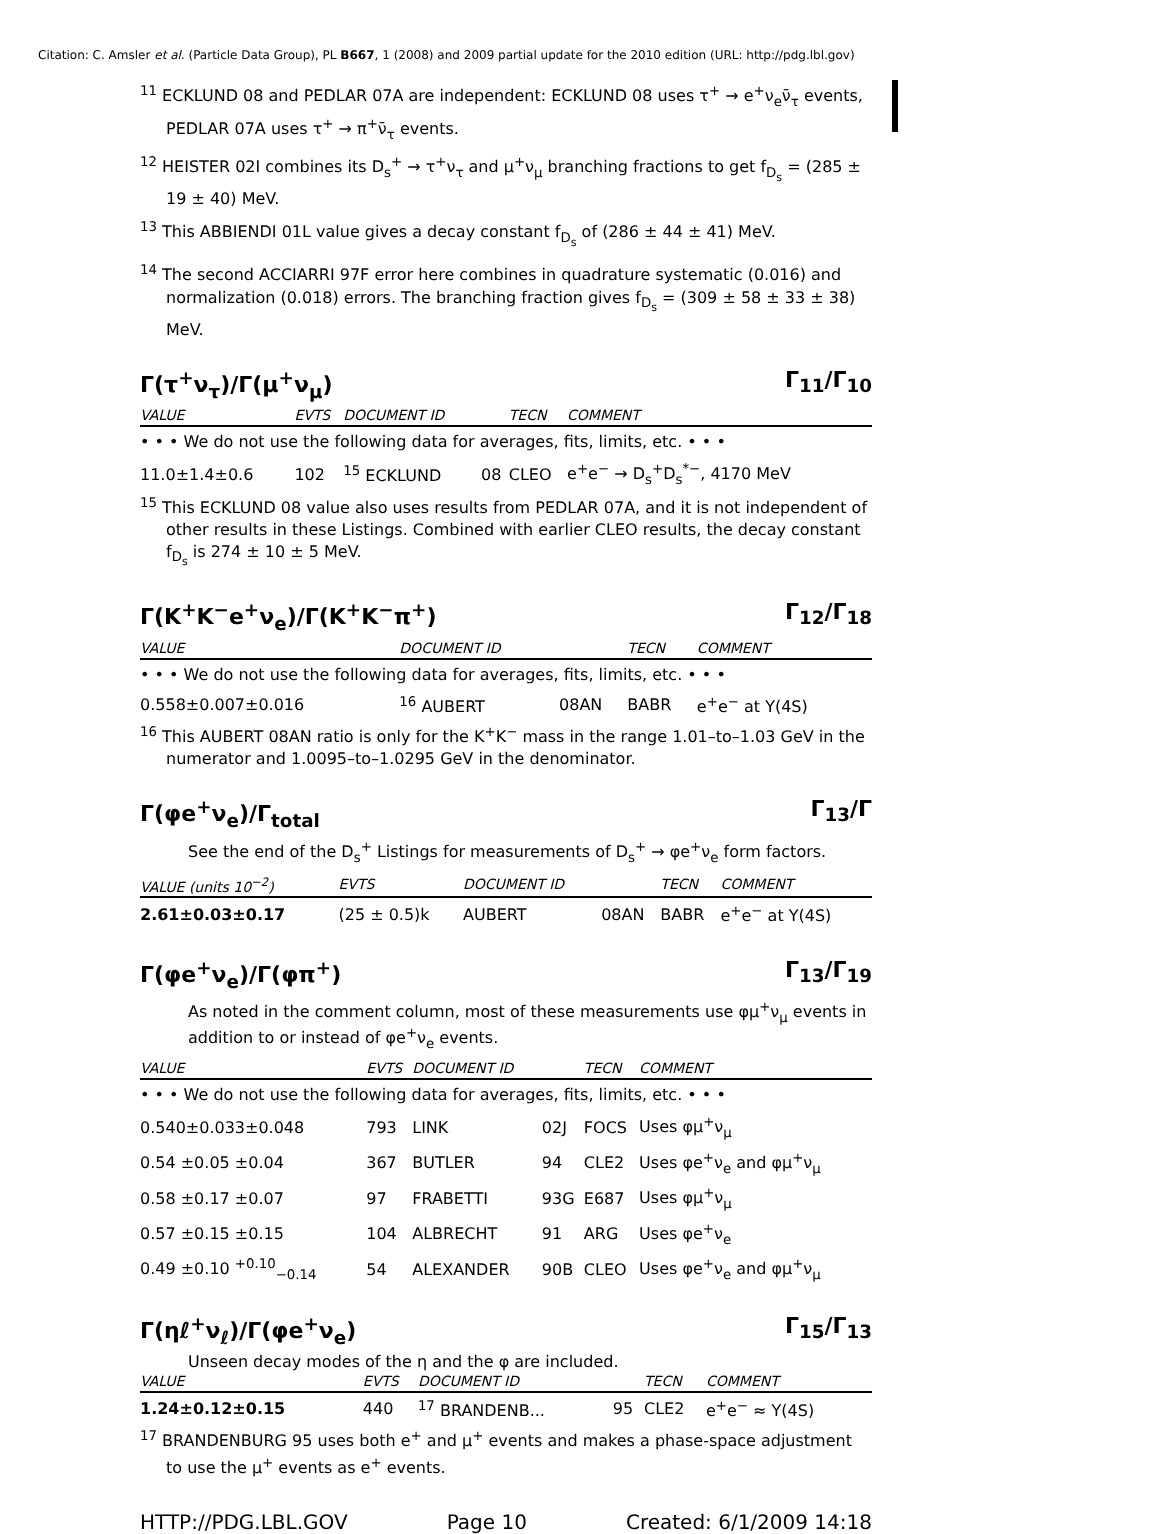Citation: C. Amsler et al. (Particle Data Group), PL B667, 1 (2008) and 2009 partial update for the 2010 edition (URL: http://pdg.lbl.gov)
<sup>11</sup> ECKLUND 08 and PEDLAR 07A are independent: ECKLUND 08 uses τ<sup>+</sup> → e<sup>+</sup>ν<sub>e</sub>ν̄<sub>τ</sub> events, PEDLAR 07A uses τ<sup>+</sup> → π<sup>+</sup>ν̄<sub>τ</sub> events.
<sup>12</sup> HEISTER 02I combines its D<sub>s</sub><sup>+</sup> → τ<sup>+</sup>ν<sub>τ</sub> and μ<sup>+</sup>ν<sub>μ</sub> branching fractions to get f<sub>D<sub>s</sub></sub> = (285 ± 19 ± 40) MeV.
<sup>13</sup> This ABBIENDI 01L value gives a decay constant f<sub>D<sub>s</sub></sub> of (286 ± 44 ± 41) MeV.
<sup>14</sup> The second ACCIARRI 97F error here combines in quadrature systematic (0.016) and normalization (0.018) errors. The branching fraction gives f<sub>D<sub>s</sub></sub> = (309 ± 58 ± 33 ± 38) MeV.
Γ(τ<sup>+</sup>ν<sub>τ</sub>)/Γ(μ<sup>+</sup>ν<sub>μ</sub>) Γ<sub>11</sub>/Γ<sub>10</sub>
| VALUE | EVTS | DOCUMENT ID | | TECN | COMMENT |
| --- | --- | --- | --- | --- | --- |
| • • • We do not use the following data for averages, fits, limits, etc. • • • | | | | | |
| 11.0±1.4±0.6 | 102 | <sup>15</sup> ECKLUND | 08 | CLEO | e<sup>+</sup>e<sup>−</sup> → D<sub>s</sub><sup>+</sup>D<sub>s</sub><sup>*−</sup>, 4170 MeV |
<sup>15</sup> This ECKLUND 08 value also uses results from PEDLAR 07A, and it is not independent of other results in these Listings. Combined with earlier CLEO results, the decay constant f<sub>D<sub>s</sub></sub> is 274 ± 10 ± 5 MeV.
Γ(K<sup>+</sup>K<sup>−</sup>e<sup>+</sup>ν<sub>e</sub>)/Γ(K<sup>+</sup>K<sup>−</sup>π<sup>+</sup>) Γ<sub>12</sub>/Γ<sub>18</sub>
| VALUE | DOCUMENT ID | | TECN | COMMENT |
| --- | --- | --- | --- | --- |
| • • • We do not use the following data for averages, fits, limits, etc. • • • | | | | |
| 0.558±0.007±0.016 | <sup>16</sup> AUBERT | 08AN | BABR | e<sup>+</sup>e<sup>−</sup> at Υ(4S) |
<sup>16</sup> This AUBERT 08AN ratio is only for the K<sup>+</sup>K<sup>−</sup> mass in the range 1.01–to–1.03 GeV in the numerator and 1.0095–to–1.0295 GeV in the denominator.
Γ(φe<sup>+</sup>ν<sub>e</sub>)/Γ<sub>total</sub> Γ<sub>13</sub>/Γ
See the end of the D<sub>s</sub><sup>+</sup> Listings for measurements of D<sub>s</sub><sup>+</sup> → φe<sup>+</sup>ν<sub>e</sub> form factors.
| VALUE (units 10<sup>−2</sup>) | EVTS | DOCUMENT ID | | TECN | COMMENT |
| --- | --- | --- | --- | --- | --- |
| 2.61±0.03±0.17 | (25 ± 0.5)k | AUBERT | 08AN | BABR | e<sup>+</sup>e<sup>−</sup> at Υ(4S) |
Γ(φe<sup>+</sup>ν<sub>e</sub>)/Γ(φπ<sup>+</sup>) Γ<sub>13</sub>/Γ<sub>19</sub>
As noted in the comment column, most of these measurements use φμ<sup>+</sup>ν<sub>μ</sub> events in addition to or instead of φe<sup>+</sup>ν<sub>e</sub> events.
| VALUE | EVTS | DOCUMENT ID | | TECN | COMMENT |
| --- | --- | --- | --- | --- | --- |
| • • • We do not use the following data for averages, fits, limits, etc. • • • | | | | | |
| 0.540±0.033±0.048 | 793 | LINK | 02J | FOCS | Uses φμ<sup>+</sup>ν<sub>μ</sub> |
| 0.54 ±0.05 ±0.04 | 367 | BUTLER | 94 | CLE2 | Uses φe<sup>+</sup>ν<sub>e</sub> and φμ<sup>+</sup>ν<sub>μ</sub> |
| 0.58 ±0.17 ±0.07 | 97 | FRABETTI | 93G | E687 | Uses φμ<sup>+</sup>ν<sub>μ</sub> |
| 0.57 ±0.15 ±0.15 | 104 | ALBRECHT | 91 | ARG | Uses φe<sup>+</sup>ν<sub>e</sub> |
| 0.49 ±0.10 <sup>+0.10</sup><sub>−0.14</sub> | 54 | ALEXANDER | 90B | CLEO | Uses φe<sup>+</sup>ν<sub>e</sub> and φμ<sup>+</sup>ν<sub>μ</sub> |
Γ(ηℓ<sup>+</sup>ν<sub>ℓ</sub>)/Γ(φe<sup>+</sup>ν<sub>e</sub>) Γ<sub>15</sub>/Γ<sub>13</sub>
Unseen decay modes of the η and the φ are included.
| VALUE | EVTS | DOCUMENT ID | | TECN | COMMENT |
| --- | --- | --- | --- | --- | --- |
| 1.24±0.12±0.15 | 440 | <sup>17</sup> BRANDENB... | 95 | CLE2 | e<sup>+</sup>e<sup>−</sup> ≈ Υ(4S) |
<sup>17</sup> BRANDENBURG 95 uses both e<sup>+</sup> and μ<sup>+</sup> events and makes a phase-space adjustment to use the μ<sup>+</sup> events as e<sup>+</sup> events.
HTTP://PDG.LBL.GOV Page 10 Created: 6/1/2009 14:18